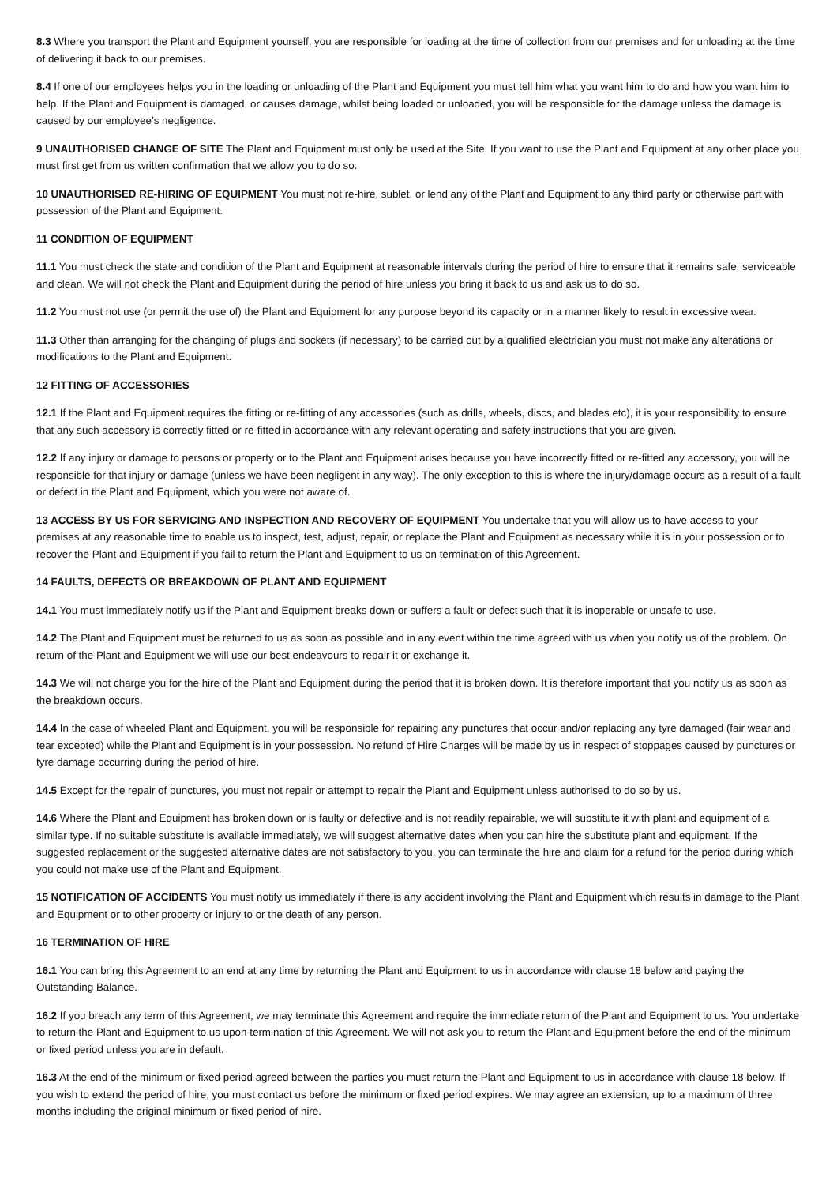8.3 Where you transport the Plant and Equipment yourself, you are responsible for loading at the time of collection from our premises and for unloading at the time of delivering it back to our premises.
8.4 If one of our employees helps you in the loading or unloading of the Plant and Equipment you must tell him what you want him to do and how you want him to help. If the Plant and Equipment is damaged, or causes damage, whilst being loaded or unloaded, you will be responsible for the damage unless the damage is caused by our employee’s negligence.
9 UNAUTHORISED CHANGE OF SITE The Plant and Equipment must only be used at the Site. If you want to use the Plant and Equipment at any other place you must first get from us written confirmation that we allow you to do so.
10 UNAUTHORISED RE-HIRING OF EQUIPMENT You must not re-hire, sublet, or lend any of the Plant and Equipment to any third party or otherwise part with possession of the Plant and Equipment.
11 CONDITION OF EQUIPMENT
11.1 You must check the state and condition of the Plant and Equipment at reasonable intervals during the period of hire to ensure that it remains safe, serviceable and clean. We will not check the Plant and Equipment during the period of hire unless you bring it back to us and ask us to do so.
11.2 You must not use (or permit the use of) the Plant and Equipment for any purpose beyond its capacity or in a manner likely to result in excessive wear.
11.3 Other than arranging for the changing of plugs and sockets (if necessary) to be carried out by a qualified electrician you must not make any alterations or modifications to the Plant and Equipment.
12 FITTING OF ACCESSORIES
12.1 If the Plant and Equipment requires the fitting or re-fitting of any accessories (such as drills, wheels, discs, and blades etc), it is your responsibility to ensure that any such accessory is correctly fitted or re-fitted in accordance with any relevant operating and safety instructions that you are given.
12.2 If any injury or damage to persons or property or to the Plant and Equipment arises because you have incorrectly fitted or re-fitted any accessory, you will be responsible for that injury or damage (unless we have been negligent in any way). The only exception to this is where the injury/damage occurs as a result of a fault or defect in the Plant and Equipment, which you were not aware of.
13 ACCESS BY US FOR SERVICING AND INSPECTION AND RECOVERY OF EQUIPMENT You undertake that you will allow us to have access to your premises at any reasonable time to enable us to inspect, test, adjust, repair, or replace the Plant and Equipment as necessary while it is in your possession or to recover the Plant and Equipment if you fail to return the Plant and Equipment to us on termination of this Agreement.
14 FAULTS, DEFECTS OR BREAKDOWN OF PLANT AND EQUIPMENT
14.1 You must immediately notify us if the Plant and Equipment breaks down or suffers a fault or defect such that it is inoperable or unsafe to use.
14.2 The Plant and Equipment must be returned to us as soon as possible and in any event within the time agreed with us when you notify us of the problem. On return of the Plant and Equipment we will use our best endeavours to repair it or exchange it.
14.3 We will not charge you for the hire of the Plant and Equipment during the period that it is broken down. It is therefore important that you notify us as soon as the breakdown occurs.
14.4 In the case of wheeled Plant and Equipment, you will be responsible for repairing any punctures that occur and/or replacing any tyre damaged (fair wear and tear excepted) while the Plant and Equipment is in your possession. No refund of Hire Charges will be made by us in respect of stoppages caused by punctures or tyre damage occurring during the period of hire.
14.5 Except for the repair of punctures, you must not repair or attempt to repair the Plant and Equipment unless authorised to do so by us.
14.6 Where the Plant and Equipment has broken down or is faulty or defective and is not readily repairable, we will substitute it with plant and equipment of a similar type. If no suitable substitute is available immediately, we will suggest alternative dates when you can hire the substitute plant and equipment. If the suggested replacement or the suggested alternative dates are not satisfactory to you, you can terminate the hire and claim for a refund for the period during which you could not make use of the Plant and Equipment.
15 NOTIFICATION OF ACCIDENTS You must notify us immediately if there is any accident involving the Plant and Equipment which results in damage to the Plant and Equipment or to other property or injury to or the death of any person.
16 TERMINATION OF HIRE
16.1 You can bring this Agreement to an end at any time by returning the Plant and Equipment to us in accordance with clause 18 below and paying the Outstanding Balance.
16.2 If you breach any term of this Agreement, we may terminate this Agreement and require the immediate return of the Plant and Equipment to us. You undertake to return the Plant and Equipment to us upon termination of this Agreement. We will not ask you to return the Plant and Equipment before the end of the minimum or fixed period unless you are in default.
16.3 At the end of the minimum or fixed period agreed between the parties you must return the Plant and Equipment to us in accordance with clause 18 below. If you wish to extend the period of hire, you must contact us before the minimum or fixed period expires. We may agree an extension, up to a maximum of three months including the original minimum or fixed period of hire.